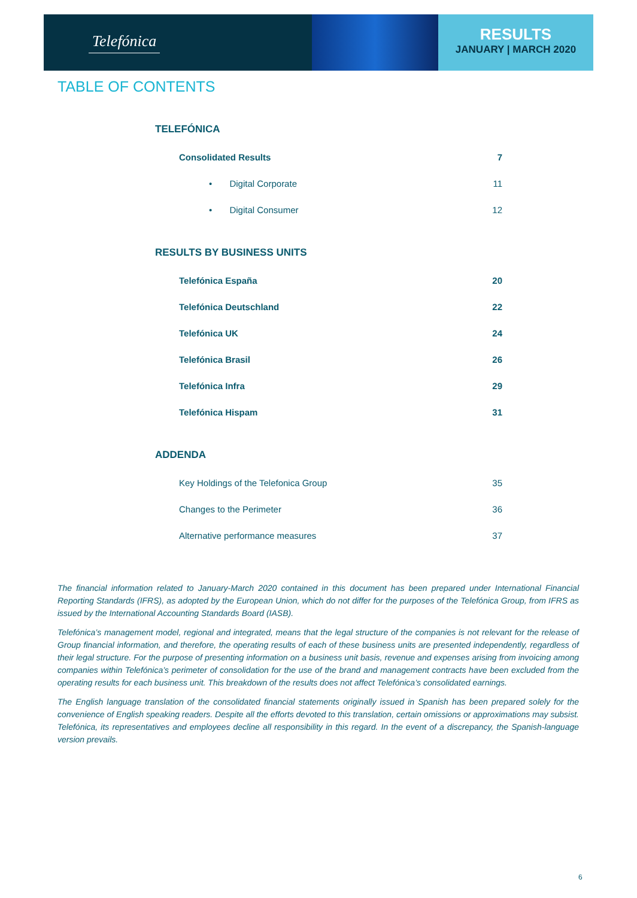Telefónica
RESULTS
JANUARY | MARCH 2020
TABLE OF CONTENTS
TELEFÓNICA
Consolidated Results 7
• Digital Corporate 11
• Digital Consumer 12
RESULTS BY BUSINESS UNITS
Telefónica España 20
Telefónica Deutschland 22
Telefónica UK 24
Telefónica Brasil 26
Telefónica Infra 29
Telefónica Hispam 31
ADDENDA
Key Holdings of the Telefonica Group 35
Changes to the Perimeter 36
Alternative performance measures 37
The financial information related to January-March 2020 contained in this document has been prepared under International Financial Reporting Standards (IFRS), as adopted by the European Union, which do not differ for the purposes of the Telefónica Group, from IFRS as issued by the International Accounting Standards Board (IASB).
Telefónica’s management model, regional and integrated, means that the legal structure of the companies is not relevant for the release of Group financial information, and therefore, the operating results of each of these business units are presented independently, regardless of their legal structure. For the purpose of presenting information on a business unit basis, revenue and expenses arising from invoicing among companies within Telefónica’s perimeter of consolidation for the use of the brand and management contracts have been excluded from the operating results for each business unit. This breakdown of the results does not affect Telefónica’s consolidated earnings.
The English language translation of the consolidated financial statements originally issued in Spanish has been prepared solely for the convenience of English speaking readers. Despite all the efforts devoted to this translation, certain omissions or approximations may subsist. Telefónica, its representatives and employees decline all responsibility in this regard. In the event of a discrepancy, the Spanish-language version prevails.
6